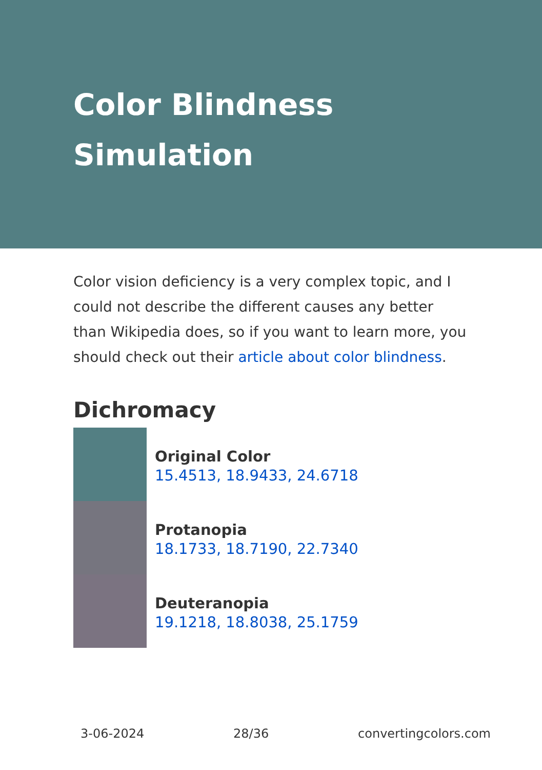Color Blindness
Simulation
Color vision deficiency is a very complex topic, and I could not describe the different causes any better than Wikipedia does, so if you want to learn more, you should check out their article about color blindness.
Dichromacy
Original Color
15.4513, 18.9433, 24.6718
Protanopia
18.1733, 18.7190, 22.7340
Deuteranopia
19.1218, 18.8038, 25.1759
3-06-2024 28/36 convertingcolors.com